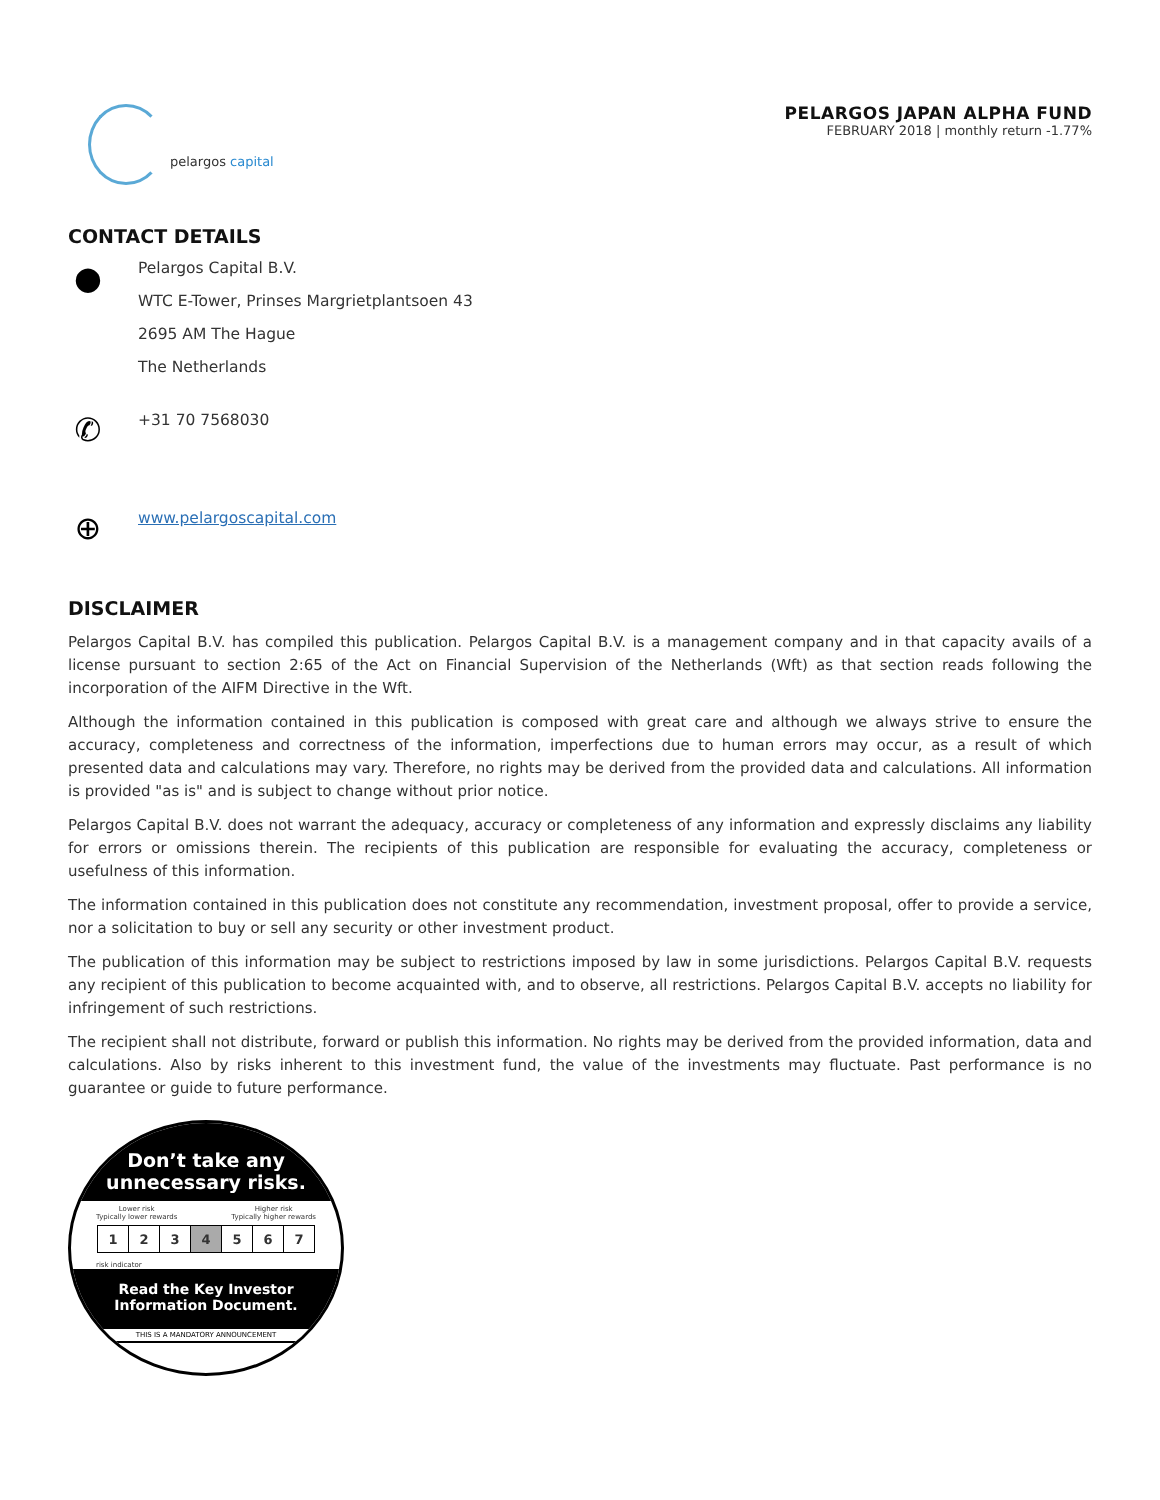pelargos capital
PELARGOS JAPAN ALPHA FUND
FEBRUARY 2018 | monthly return -1.77%
CONTACT DETAILS
●
Pelargos Capital B.V.
WTC E-Tower, Prinses Margrietplantsoen 43
2695 AM The Hague
The Netherlands
✆
+31 70 7568030
⊕
www.pelargoscapital.com
DISCLAIMER
Pelargos Capital B.V. has compiled this publication. Pelargos Capital B.V. is a management company and in that capacity avails of a license pursuant to section 2:65 of the Act on Financial Supervision of the Netherlands (Wft) as that section reads following the incorporation of the AIFM Directive in the Wft.
Although the information contained in this publication is composed with great care and although we always strive to ensure the accuracy, completeness and correctness of the information, imperfections due to human errors may occur, as a result of which presented data and calculations may vary. Therefore, no rights may be derived from the provided data and calculations. All information is provided "as is" and is subject to change without prior notice.
Pelargos Capital B.V. does not warrant the adequacy, accuracy or completeness of any information and expressly disclaims any liability for errors or omissions therein. The recipients of this publication are responsible for evaluating the accuracy, completeness or usefulness of this information.
The information contained in this publication does not constitute any recommendation, investment proposal, offer to provide a service, nor a solicitation to buy or sell any security or other investment product.
The publication of this information may be subject to restrictions imposed by law in some jurisdictions. Pelargos Capital B.V. requests any recipient of this publication to become acquainted with, and to observe, all restrictions. Pelargos Capital B.V. accepts no liability for infringement of such restrictions.
The recipient shall not distribute, forward or publish this information. No rights may be derived from the provided information, data and calculations. Also by risks inherent to this investment fund, the value of the investments may fluctuate. Past performance is no guarantee or guide to future performance.
Don’t take any
unnecessary risks.
Lower risk
Typically lower rewards Higher risk
Typically higher rewards
| 1 | 2 | 3 | 4 | 5 | 6 | 7 |
risk indicator
Read the Key Investor
Information Document.
THIS IS A MANDATORY ANNOUNCEMENT